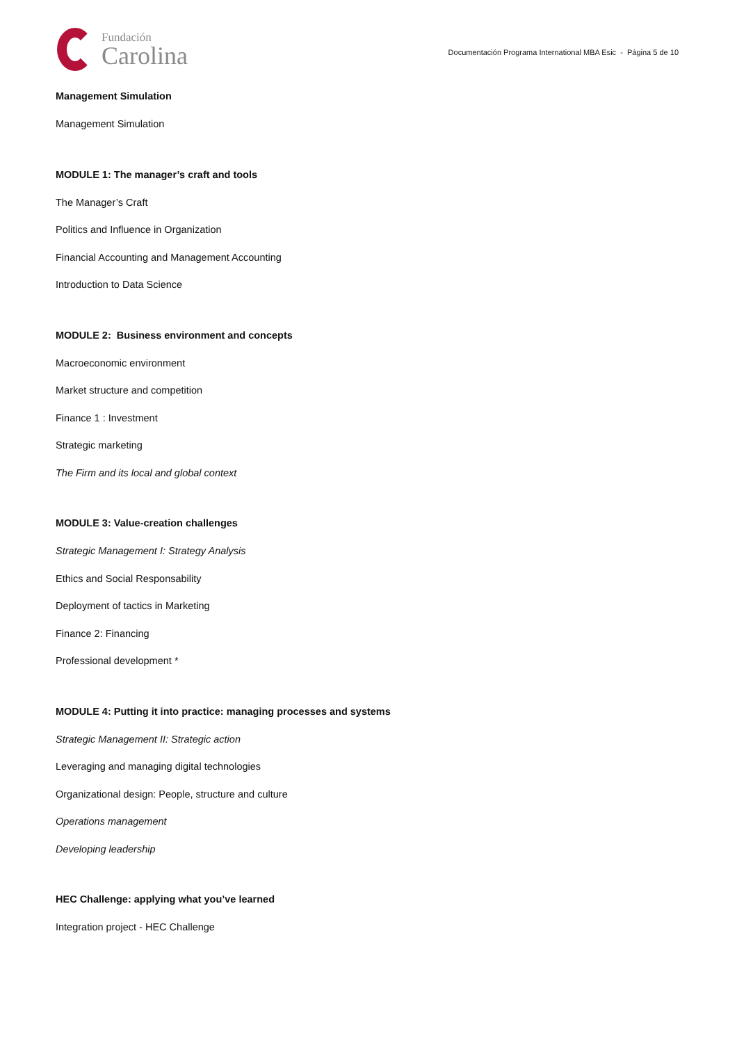Fundación
Carolina
Documentación Programa International MBA Esic - Página 5 de 10
Management Simulation
Management Simulation
MODULE 1: The manager’s craft and tools
The Manager’s Craft
Politics and Influence in Organization
Financial Accounting and Management Accounting
Introduction to Data Science
MODULE 2: Business environment and concepts
Macroeconomic environment
Market structure and competition
Finance 1 : Investment
Strategic marketing
The Firm and its local and global context
MODULE 3: Value-creation challenges
Strategic Management I: Strategy Analysis
Ethics and Social Responsability
Deployment of tactics in Marketing
Finance 2: Financing
Professional development *
MODULE 4: Putting it into practice: managing processes and systems
Strategic Management II: Strategic action
Leveraging and managing digital technologies
Organizational design: People, structure and culture
Operations management
Developing leadership
HEC Challenge: applying what you’ve learned
Integration project - HEC Challenge